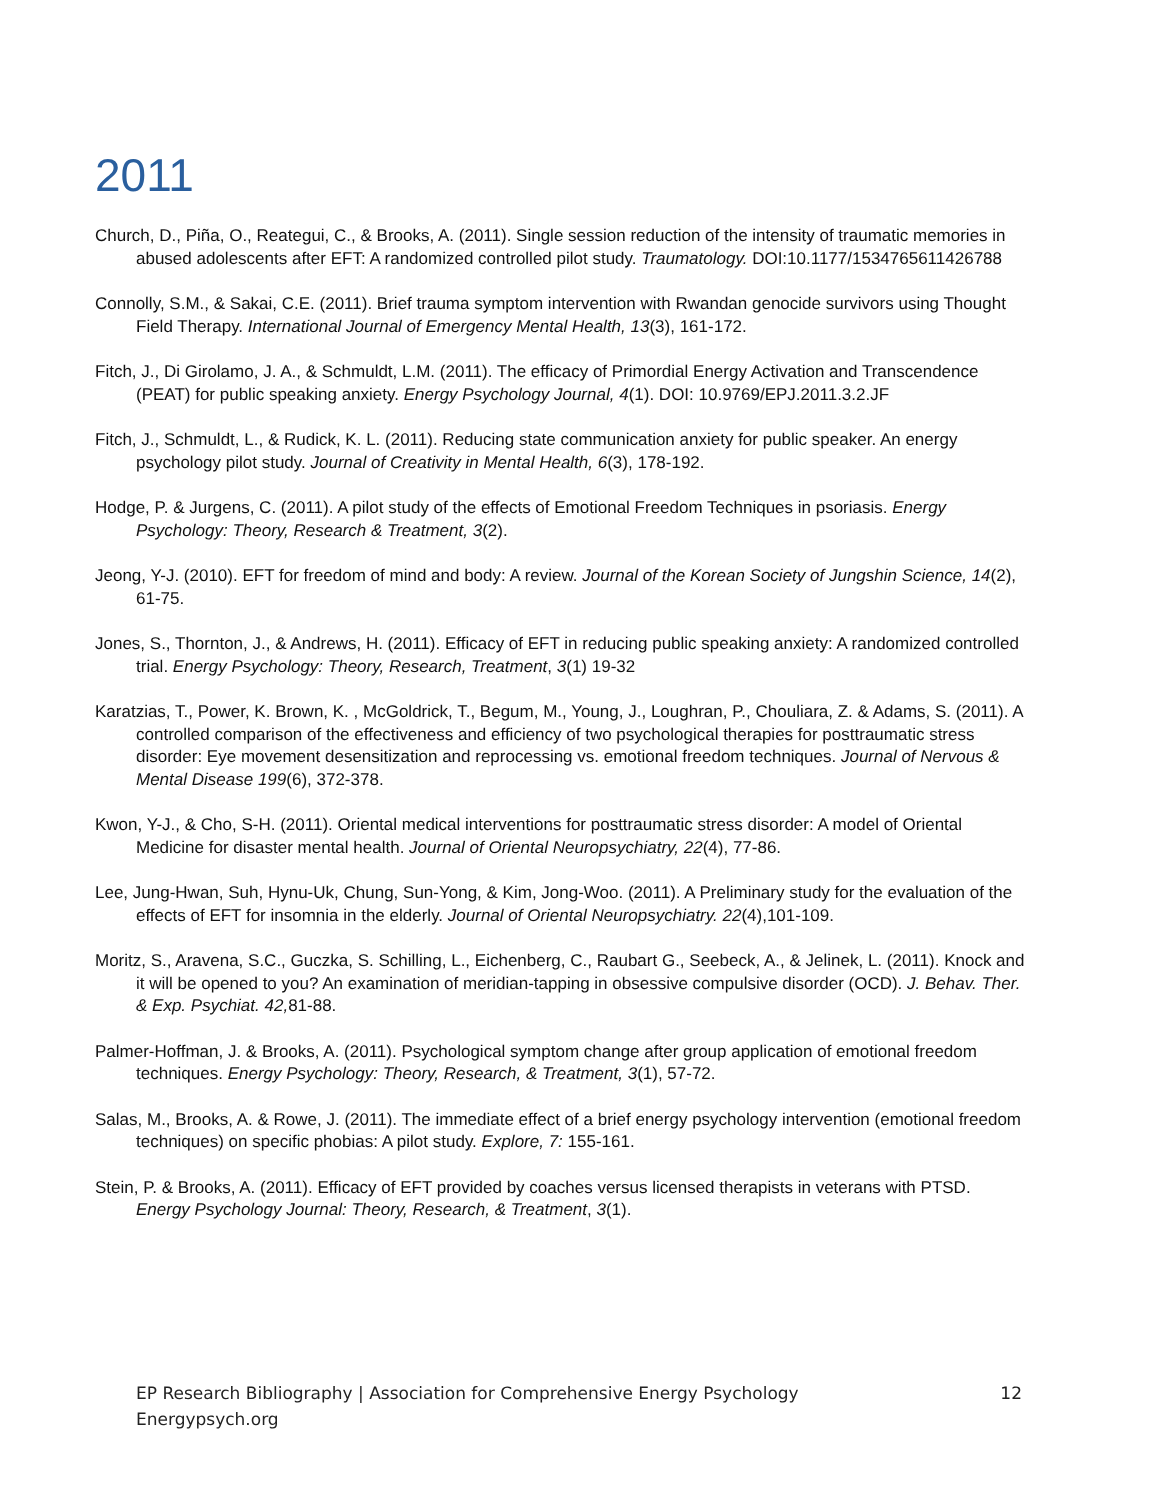2011
Church, D., Piña, O., Reategui, C., & Brooks, A. (2011). Single session reduction of the intensity of traumatic memories in abused adolescents after EFT: A randomized controlled pilot study. Traumatology. DOI:10.1177/1534765611426788
Connolly, S.M., & Sakai, C.E. (2011). Brief trauma symptom intervention with Rwandan genocide survivors using Thought Field Therapy. International Journal of Emergency Mental Health, 13(3), 161-172.
Fitch, J., Di Girolamo, J. A., & Schmuldt, L.M. (2011). The efficacy of Primordial Energy Activation and Transcendence (PEAT) for public speaking anxiety. Energy Psychology Journal, 4(1). DOI: 10.9769/EPJ.2011.3.2.JF
Fitch, J., Schmuldt, L., & Rudick, K. L. (2011). Reducing state communication anxiety for public speaker. An energy psychology pilot study. Journal of Creativity in Mental Health, 6(3), 178-192.
Hodge, P. & Jurgens, C. (2011). A pilot study of the effects of Emotional Freedom Techniques in psoriasis. Energy Psychology: Theory, Research & Treatment, 3(2).
Jeong, Y-J. (2010). EFT for freedom of mind and body: A review. Journal of the Korean Society of Jungshin Science, 14(2), 61-75.
Jones, S., Thornton, J., & Andrews, H. (2011). Efficacy of EFT in reducing public speaking anxiety: A randomized controlled trial. Energy Psychology: Theory, Research, Treatment, 3(1) 19-32
Karatzias, T., Power, K. Brown, K. , McGoldrick, T., Begum, M., Young, J., Loughran, P., Chouliara, Z. & Adams, S. (2011). A controlled comparison of the effectiveness and efficiency of two psychological therapies for posttraumatic stress disorder: Eye movement desensitization and reprocessing vs. emotional freedom techniques. Journal of Nervous & Mental Disease 199(6), 372-378.
Kwon, Y-J., & Cho, S-H. (2011). Oriental medical interventions for posttraumatic stress disorder: A model of Oriental Medicine for disaster mental health. Journal of Oriental Neuropsychiatry, 22(4), 77-86.
Lee, Jung-Hwan, Suh, Hynu-Uk, Chung, Sun-Yong, & Kim, Jong-Woo. (2011). A Preliminary study for the evaluation of the effects of EFT for insomnia in the elderly. Journal of Oriental Neuropsychiatry. 22(4),101-109.
Moritz, S., Aravena, S.C., Guczka, S. Schilling, L., Eichenberg, C., Raubart G., Seebeck, A., & Jelinek, L. (2011). Knock and it will be opened to you? An examination of meridian-tapping in obsessive compulsive disorder (OCD). J. Behav. Ther. & Exp. Psychiat. 42, 81-88.
Palmer-Hoffman, J. & Brooks, A. (2011). Psychological symptom change after group application of emotional freedom techniques. Energy Psychology: Theory, Research, & Treatment, 3(1), 57-72.
Salas, M., Brooks, A. & Rowe, J. (2011). The immediate effect of a brief energy psychology intervention (emotional freedom techniques) on specific phobias: A pilot study. Explore, 7: 155-161.
Stein, P. & Brooks, A. (2011). Efficacy of EFT provided by coaches versus licensed therapists in veterans with PTSD. Energy Psychology Journal: Theory, Research, & Treatment, 3(1).
EP Research Bibliography | Association for Comprehensive Energy Psychology
Energypsych.org
12